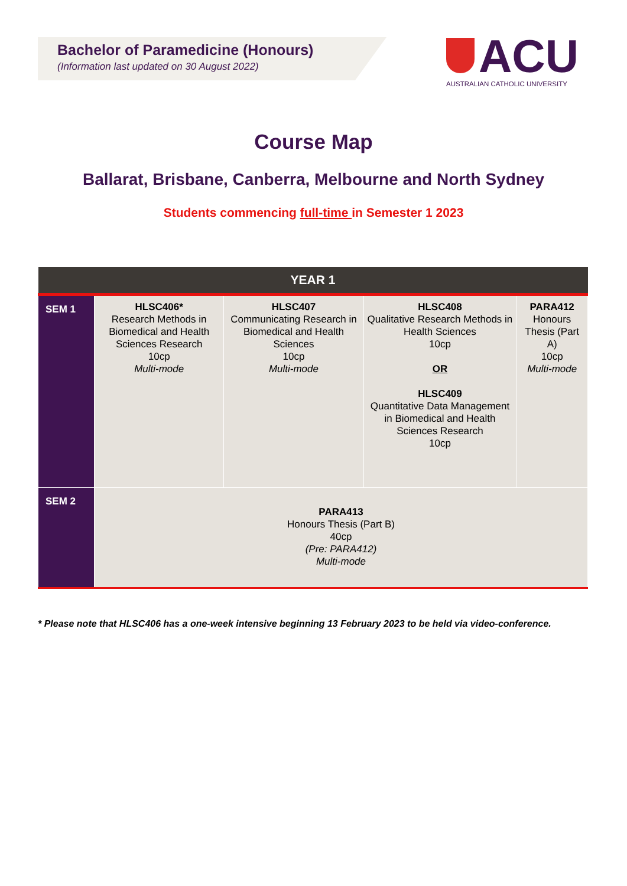Bachelor of Paramedicine (Honours)
(Information last updated on 30 August 2022)
ACU
AUSTRALIAN CATHOLIC UNIVERSITY
Course Map
Ballarat, Brisbane, Canberra, Melbourne and North Sydney
Students commencing full-time in Semester 1 2023
| YEAR 1 | | | | |
| --- | --- | --- | --- | --- |
| SEM 1 | HLSC406* Research Methods in Biomedical and Health Sciences Research 10cp Multi-mode | HLSC407 Communicating Research in Biomedical and Health Sciences 10cp Multi-mode | HLSC408 Qualitative Research Methods in Health Sciences 10cp OR HLSC409 Quantitative Data Management in Biomedical and Health Sciences Research 10cp | PARA412 Honours Thesis (Part A) 10cp Multi-mode |
| SEM 2 | PARA413 Honours Thesis (Part B) 40cp (Pre: PARA412) Multi-mode | | | |
* Please note that HLSC406 has a one-week intensive beginning 13 February 2023 to be held via video-conference.